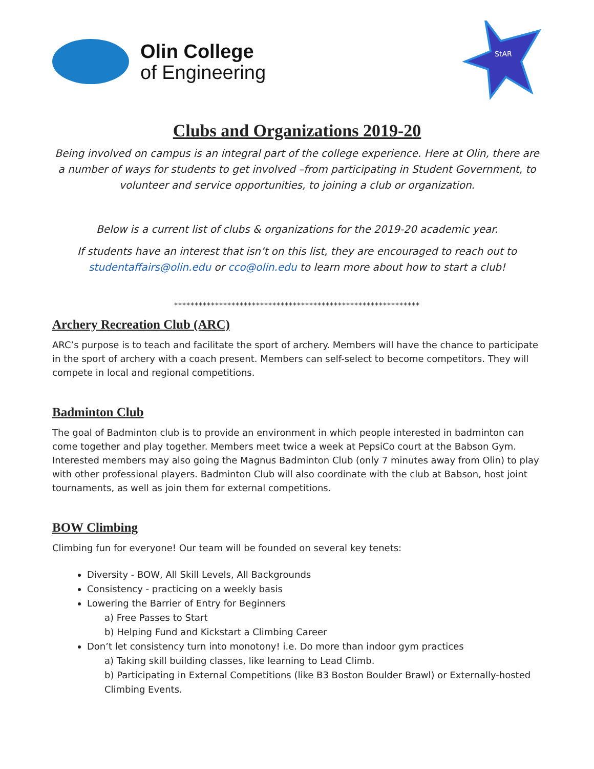Olin College
of Engineering
StAR
Clubs and Organizations 2019-20
Being involved on campus is an integral part of the college experience. Here at Olin, there are a number of ways for students to get involved –from participating in Student Government, to volunteer and service opportunities, to joining a club or organization.
Below is a current list of clubs & organizations for the 2019-20 academic year.
If students have an interest that isn’t on this list, they are encouraged to reach out to studentaffairs@olin.edu or cco@olin.edu to learn more about how to start a club!
************************************************************
Archery Recreation Club (ARC)
ARC’s purpose is to teach and facilitate the sport of archery. Members will have the chance to participate in the sport of archery with a coach present. Members can self-select to become competitors. They will compete in local and regional competitions.
Badminton Club
The goal of Badminton club is to provide an environment in which people interested in badminton can come together and play together. Members meet twice a week at PepsiCo court at the Babson Gym. Interested members may also going the Magnus Badminton Club (only 7 minutes away from Olin) to play with other professional players. Badminton Club will also coordinate with the club at Babson, host joint tournaments, as well as join them for external competitions.
BOW Climbing
Climbing fun for everyone! Our team will be founded on several key tenets:
Diversity - BOW, All Skill Levels, All Backgrounds
Consistency - practicing on a weekly basis
Lowering the Barrier of Entry for Beginners
a) Free Passes to Start
b) Helping Fund and Kickstart a Climbing Career
Don’t let consistency turn into monotony! i.e. Do more than indoor gym practices
a) Taking skill building classes, like learning to Lead Climb.
b) Participating in External Competitions (like B3 Boston Boulder Brawl) or Externally-hosted Climbing Events.